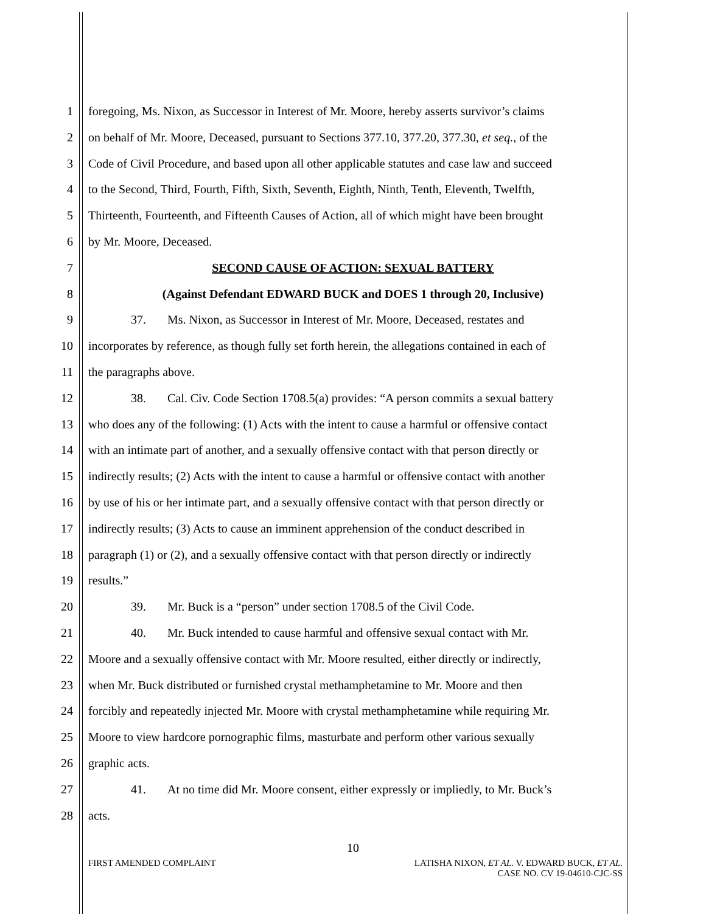1 foregoing, Ms. Nixon, as Successor in Interest of Mr. Moore, hereby asserts survivor’s claims
2 on behalf of Mr. Moore, Deceased, pursuant to Sections 377.10, 377.20, 377.30, et seq., of the
3 Code of Civil Procedure, and based upon all other applicable statutes and case law and succeed
4 to the Second, Third, Fourth, Fifth, Sixth, Seventh, Eighth, Ninth, Tenth, Eleventh, Twelfth,
5 Thirteenth, Fourteenth, and Fifteenth Causes of Action, all of which might have been brought
6 by Mr. Moore, Deceased.
7 SECOND CAUSE OF ACTION: SEXUAL BATTERY
8 (Against Defendant EDWARD BUCK and DOES 1 through 20, Inclusive)
9 37. Ms. Nixon, as Successor in Interest of Mr. Moore, Deceased, restates and
10 incorporates by reference, as though fully set forth herein, the allegations contained in each of
11 the paragraphs above.
12 38. Cal. Civ. Code Section 1708.5(a) provides: “A person commits a sexual battery
13 who does any of the following: (1) Acts with the intent to cause a harmful or offensive contact
14 with an intimate part of another, and a sexually offensive contact with that person directly or
15 indirectly results; (2) Acts with the intent to cause a harmful or offensive contact with another
16 by use of his or her intimate part, and a sexually offensive contact with that person directly or
17 indirectly results; (3) Acts to cause an imminent apprehension of the conduct described in
18 paragraph (1) or (2), and a sexually offensive contact with that person directly or indirectly
19 results.”
20 39. Mr. Buck is a “person” under section 1708.5 of the Civil Code.
21 40. Mr. Buck intended to cause harmful and offensive sexual contact with Mr.
22 Moore and a sexually offensive contact with Mr. Moore resulted, either directly or indirectly,
23 when Mr. Buck distributed or furnished crystal methamphetamine to Mr. Moore and then
24 forcibly and repeatedly injected Mr. Moore with crystal methamphetamine while requiring Mr.
25 Moore to view hardcore pornographic films, masturbate and perform other various sexually
26 graphic acts.
27 41. At no time did Mr. Moore consent, either expressly or impliedly, to Mr. Buck’s
28 acts.
10
FIRST AMENDED COMPLAINT LATISHA NIXON, ET AL. V. EDWARD BUCK, ET AL.
CASE NO. CV 19-04610-CJC-SS